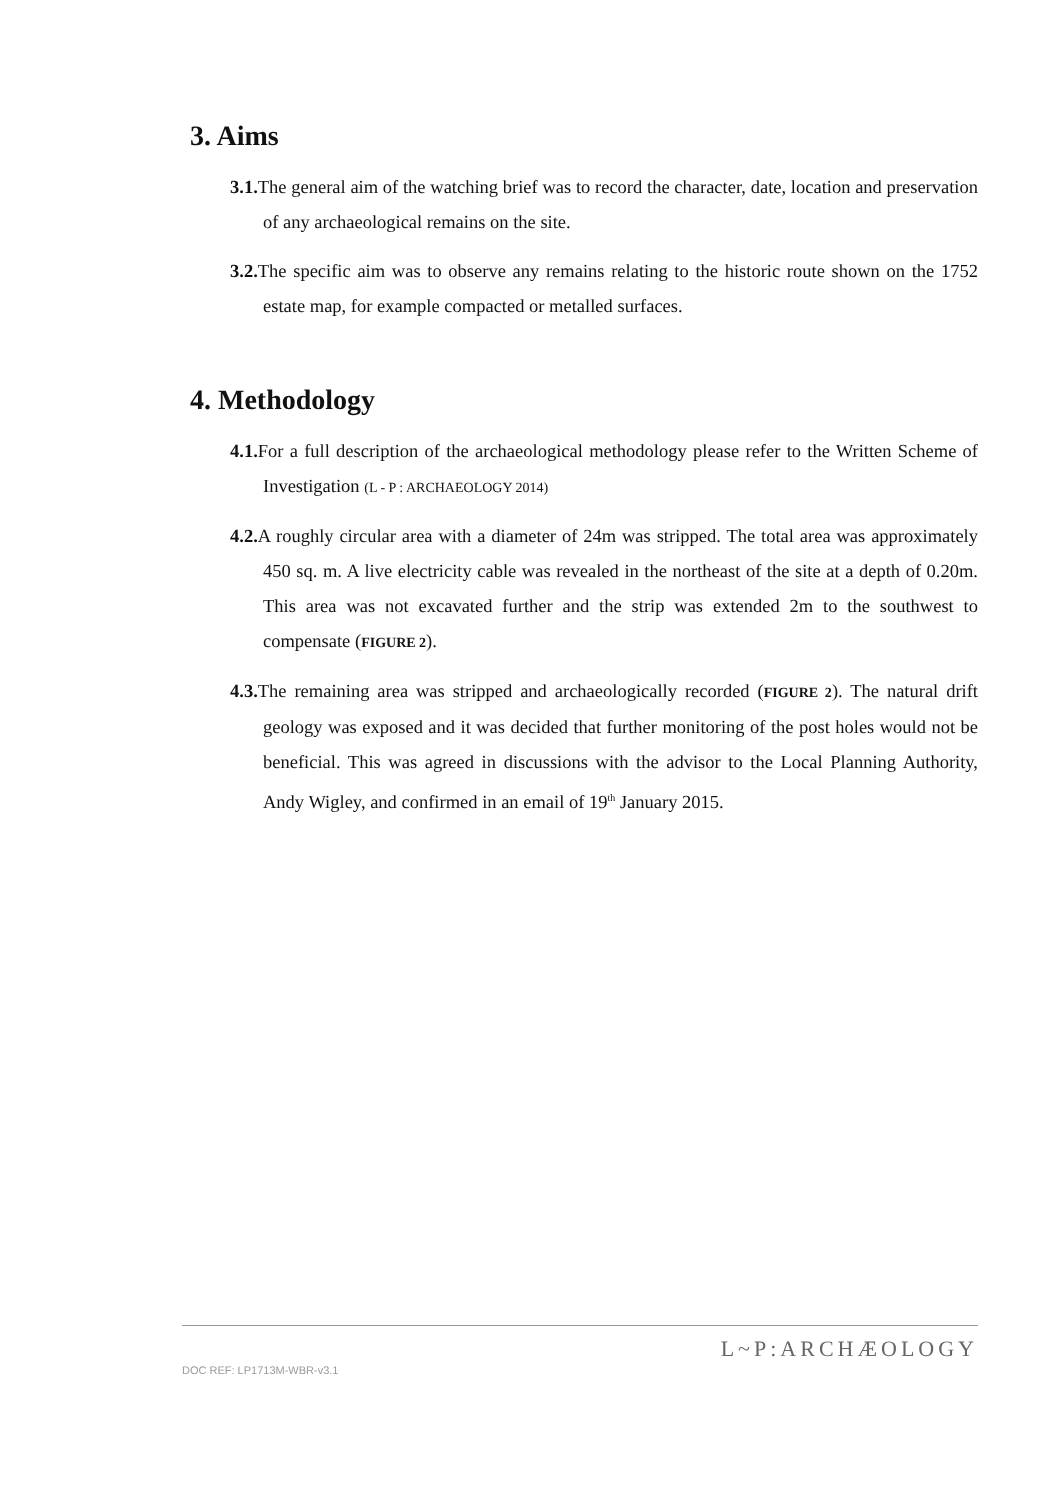3. Aims
3.1. The general aim of the watching brief was to record the character, date, location and preservation of any archaeological remains on the site.
3.2. The specific aim was to observe any remains relating to the historic route shown on the 1752 estate map, for example compacted or metalled surfaces.
4. Methodology
4.1. For a full description of the archaeological methodology please refer to the Written Scheme of Investigation (L - P : ARCHAEOLOGY 2014)
4.2. A roughly circular area with a diameter of 24m was stripped. The total area was approximately 450 sq. m. A live electricity cable was revealed in the northeast of the site at a depth of 0.20m. This area was not excavated further and the strip was extended 2m to the southwest to compensate (FIGURE 2).
4.3. The remaining area was stripped and archaeologically recorded (FIGURE 2). The natural drift geology was exposed and it was decided that further monitoring of the post holes would not be beneficial. This was agreed in discussions with the advisor to the Local Planning Authority, Andy Wigley, and confirmed in an email of 19<sup>th</sup> January 2015.
DOC REF: LP1713M-WBR-v3.1
L~P:ARCHÆOLOGY